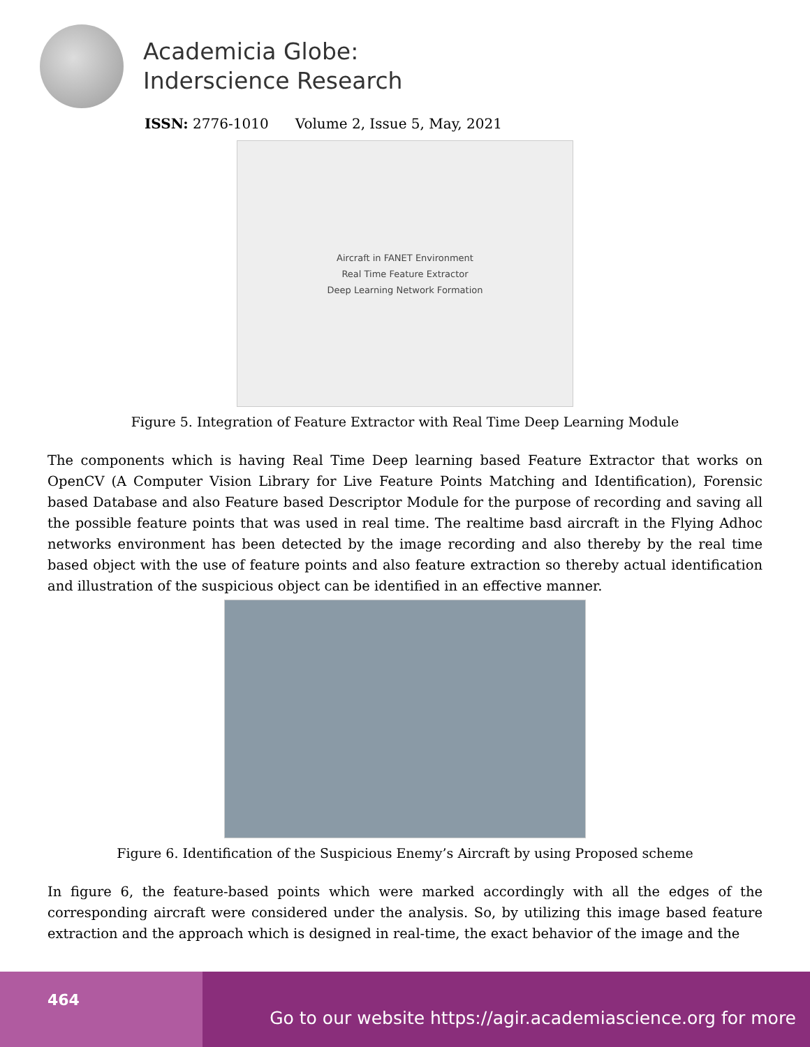Academicia Globe:
Inderscience Research
ISSN: 2776-1010 Volume 2, Issue 5, May, 2021
Aircraft in FANET Environment
Real Time Feature Extractor
Deep Learning Network Formation
Figure 5. Integration of Feature Extractor with Real Time Deep Learning Module
The components which is having Real Time Deep learning based Feature Extractor that works on OpenCV (A Computer Vision Library for Live Feature Points Matching and Identification), Forensic based Database and also Feature based Descriptor Module for the purpose of recording and saving all the possible feature points that was used in real time. The realtime basd aircraft in the Flying Adhoc networks environment has been detected by the image recording and also thereby by the real time based object with the use of feature points and also feature extraction so thereby actual identification and illustration of the suspicious object can be identified in an effective manner.
Figure 6. Identification of the Suspicious Enemy’s Aircraft by using Proposed scheme
In figure 6, the feature-based points which were marked accordingly with all the edges of the corresponding aircraft were considered under the analysis. So, by utilizing this image based feature extraction and the approach which is designed in real-time, the exact behavior of the image and the
464
Go to our website https://agir.academiascience.org for more